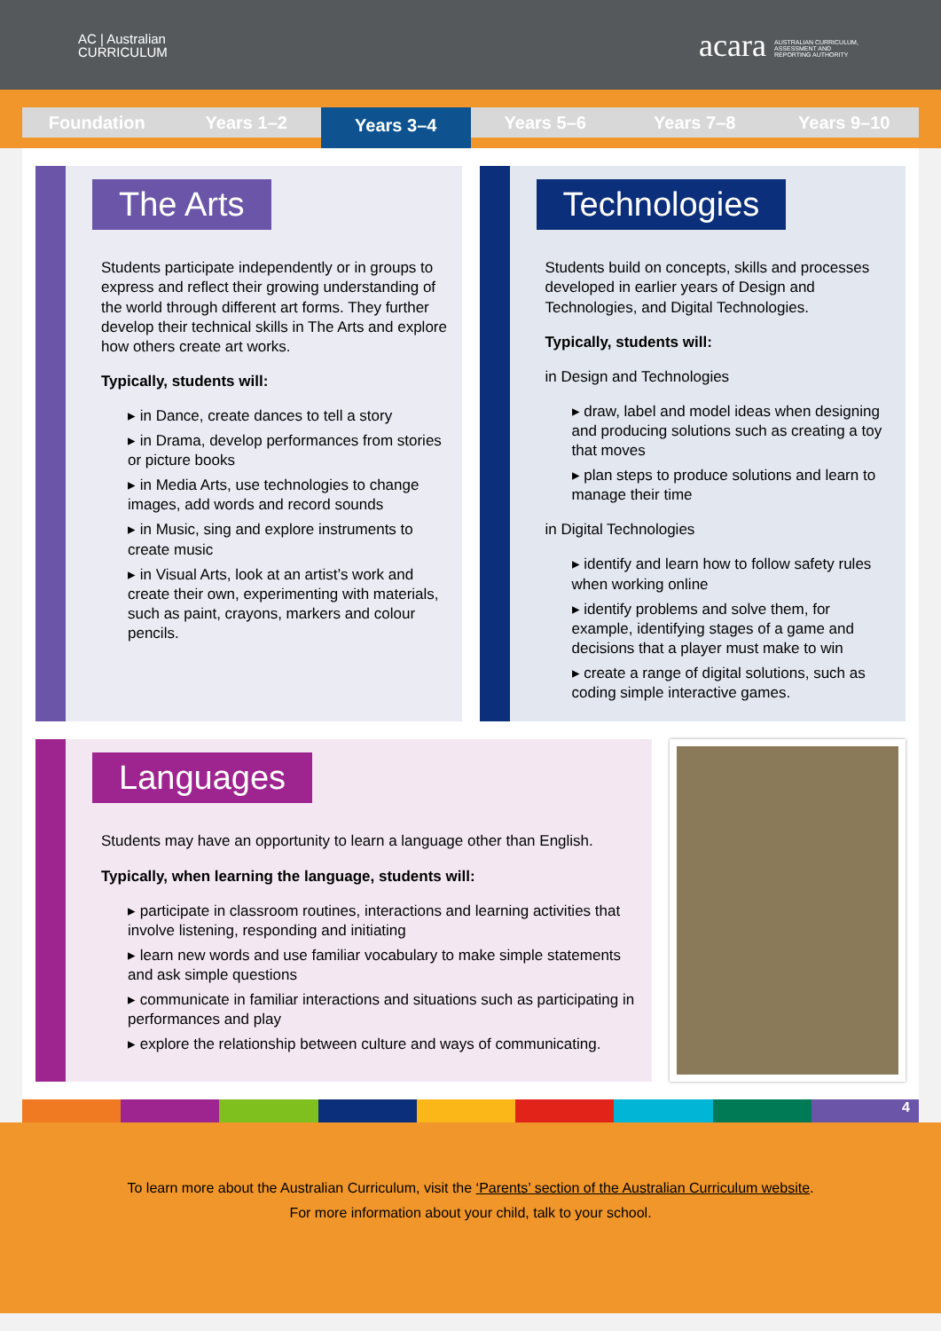AC | Australian
CURRICULUM
acara AUSTRALIAN CURRICULUM, ASSESSMENT AND REPORTING AUTHORITY
Foundation Years 1–2
Years 3–4
Years 5–6 Years 7–8 Years 9–10
The Arts
Students participate independently or in groups to express and reflect their growing understanding of the world through different art forms. They further develop their technical skills in The Arts and explore how others create art works.
Typically, students will:
▸ in Dance, create dances to tell a story
▸ in Drama, develop performances from stories or picture books
▸ in Media Arts, use technologies to change images, add words and record sounds
▸ in Music, sing and explore instruments to create music
▸ in Visual Arts, look at an artist’s work and create their own, experimenting with materials, such as paint, crayons, markers and colour pencils.
Technologies
Students build on concepts, skills and processes developed in earlier years of Design and Technologies, and Digital Technologies.
Typically, students will:
in Design and Technologies
▸ draw, label and model ideas when designing and producing solutions such as creating a toy that moves
▸ plan steps to produce solutions and learn to manage their time
in Digital Technologies
▸ identify and learn how to follow safety rules when working online
▸ identify problems and solve them, for example, identifying stages of a game and decisions that a player must make to win
▸ create a range of digital solutions, such as coding simple interactive games.
Languages
Students may have an opportunity to learn a language other than English.
Typically, when learning the language, students will:
▸ participate in classroom routines, interactions and learning activities that involve listening, responding and initiating
▸ learn new words and use familiar vocabulary to make simple statements and ask simple questions
▸ communicate in familiar interactions and situations such as participating in performances and play
▸ explore the relationship between culture and ways of communicating.
4
To learn more about the Australian Curriculum, visit the ‘Parents’ section of the Australian Curriculum website.
For more information about your child, talk to your school.